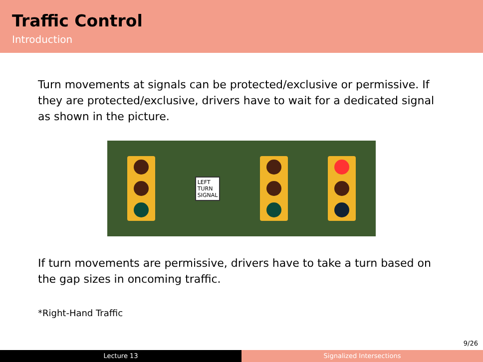Traffic Control
Introduction
Turn movements at signals can be protected/exclusive or permissive. If they are protected/exclusive, drivers have to wait for a dedicated signal as shown in the picture.
LEFT
TURN
SIGNAL
If turn movements are permissive, drivers have to take a turn based on the gap sizes in oncoming traffic.
*Right-Hand Traffic
9/26
Lecture 13 Signalized Intersections